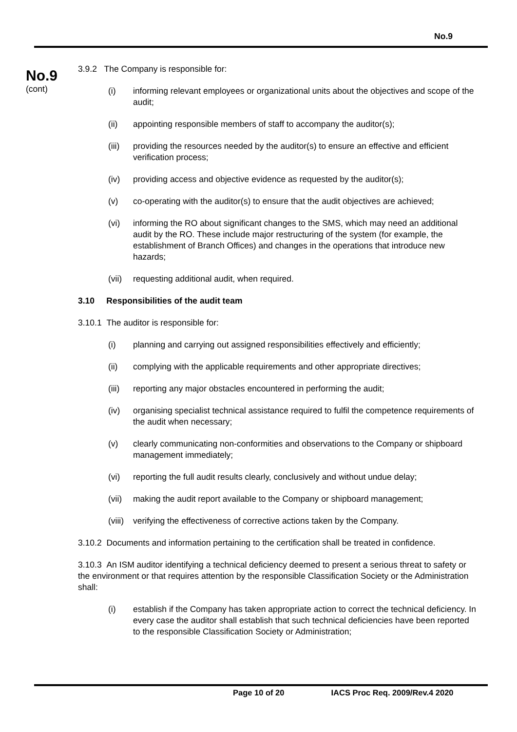No.9
No.9
(cont)
3.9.2 The Company is responsible for:
(i) informing relevant employees or organizational units about the objectives and scope of the audit;
(ii) appointing responsible members of staff to accompany the auditor(s);
(iii) providing the resources needed by the auditor(s) to ensure an effective and efficient verification process;
(iv) providing access and objective evidence as requested by the auditor(s);
(v) co-operating with the auditor(s) to ensure that the audit objectives are achieved;
(vi) informing the RO about significant changes to the SMS, which may need an additional audit by the RO. These include major restructuring of the system (for example, the establishment of Branch Offices) and changes in the operations that introduce new hazards;
(vii) requesting additional audit, when required.
3.10 Responsibilities of the audit team
3.10.1 The auditor is responsible for:
(i) planning and carrying out assigned responsibilities effectively and efficiently;
(ii) complying with the applicable requirements and other appropriate directives;
(iii) reporting any major obstacles encountered in performing the audit;
(iv) organising specialist technical assistance required to fulfil the competence requirements of the audit when necessary;
(v) clearly communicating non-conformities and observations to the Company or shipboard management immediately;
(vi) reporting the full audit results clearly, conclusively and without undue delay;
(vii) making the audit report available to the Company or shipboard management;
(viii) verifying the effectiveness of corrective actions taken by the Company.
3.10.2 Documents and information pertaining to the certification shall be treated in confidence.
3.10.3 An ISM auditor identifying a technical deficiency deemed to present a serious threat to safety or the environment or that requires attention by the responsible Classification Society or the Administration shall:
(i) establish if the Company has taken appropriate action to correct the technical deficiency. In every case the auditor shall establish that such technical deficiencies have been reported to the responsible Classification Society or Administration;
Page 10 of 20 IACS Proc Req. 2009/Rev.4 2020